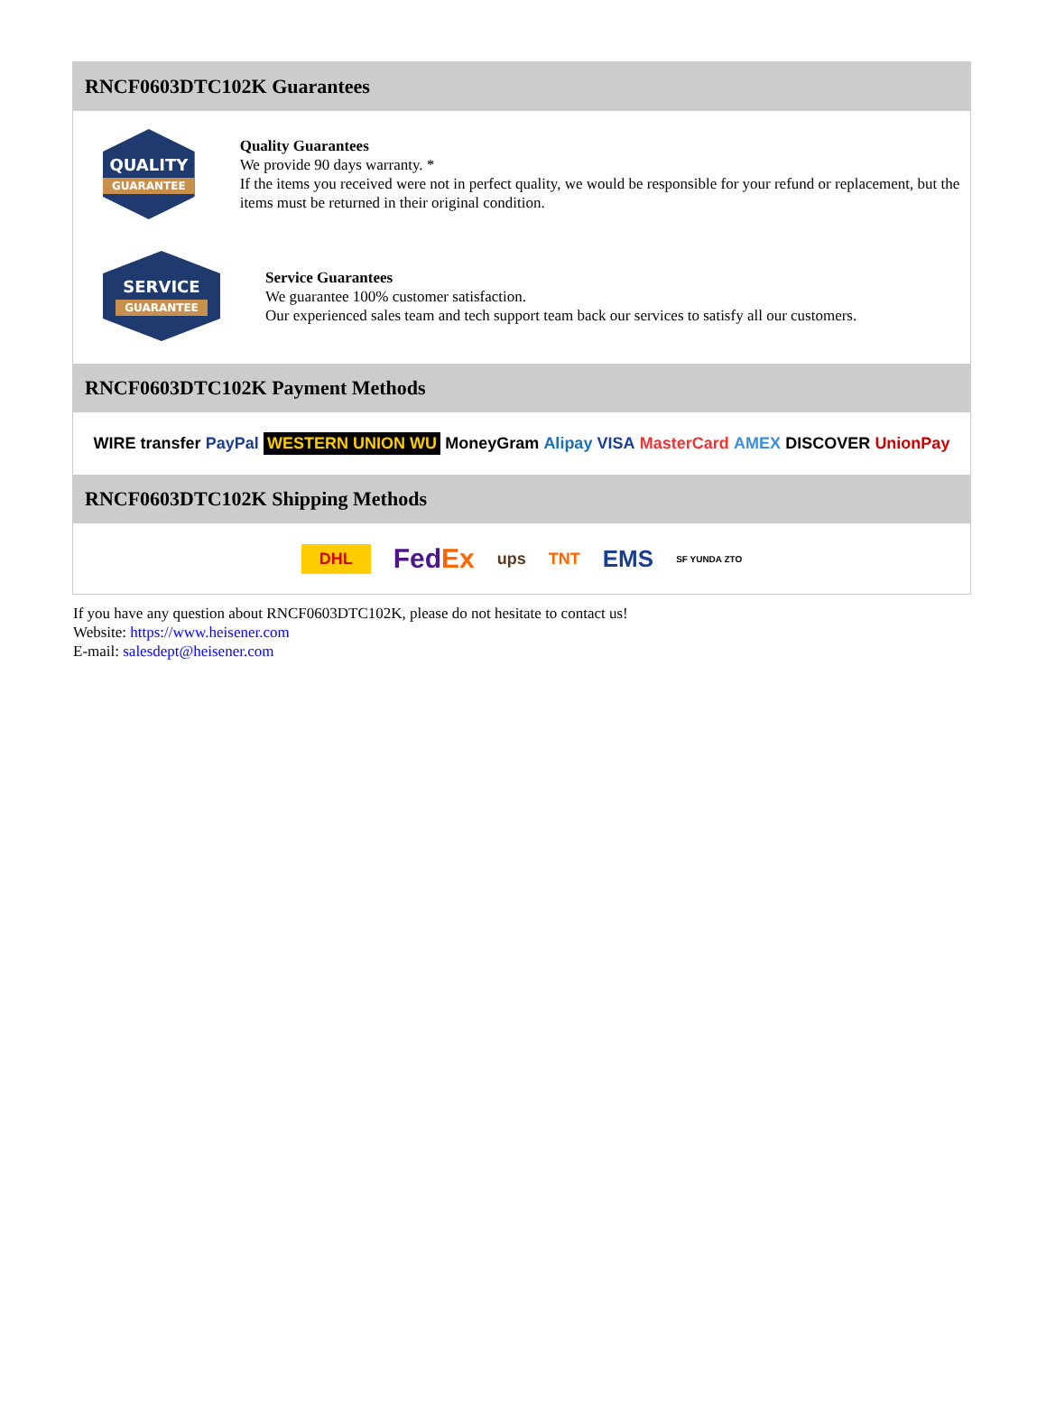RNCF0603DTC102K Guarantees
QUALITY
GUARANTEE
Quality Guarantees
We provide 90 days warranty. *
If the items you received were not in perfect quality, we would be responsible for your refund or replacement, but the items must be returned in their original condition.
SERVICE
GUARANTEE
Service Guarantees
We guarantee 100% customer satisfaction.
Our experienced sales team and tech support team back our services to satisfy all our customers.
RNCF0603DTC102K Payment Methods
WIRE transfer PayPal WESTERN UNION WU MoneyGram Alipay VISA MasterCard AMEX DISCOVER UnionPay
RNCF0603DTC102K Shipping Methods
DHL FedEx ups TNT EMS SF YUNDA ZTO
If you have any question about RNCF0603DTC102K, please do not hesitate to contact us!
Website: https://www.heisener.com
E-mail: salesdept@heisener.com